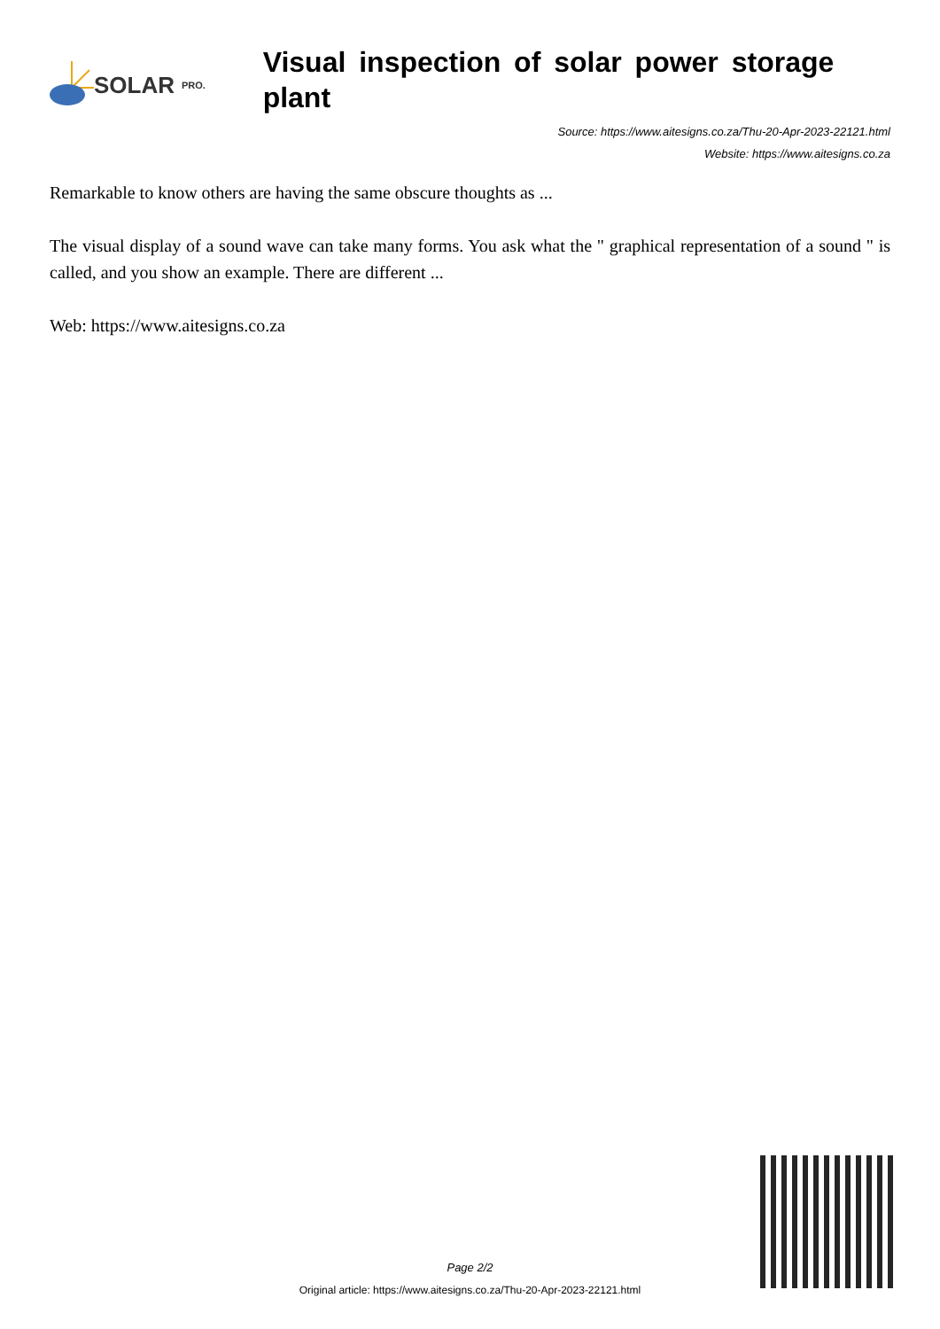SOLAR PRO.
Visual inspection of solar power storage plant
Source: https://www.aitesigns.co.za/Thu-20-Apr-2023-22121.html
Website: https://www.aitesigns.co.za
Remarkable to know others are having the same obscure thoughts as ...
The visual display of a sound wave can take many forms. You ask what the " graphical representation of a sound " is called, and you show an example. There are different ...
Web: https://www.aitesigns.co.za
Page 2/2
Original article: https://www.aitesigns.co.za/Thu-20-Apr-2023-22121.html